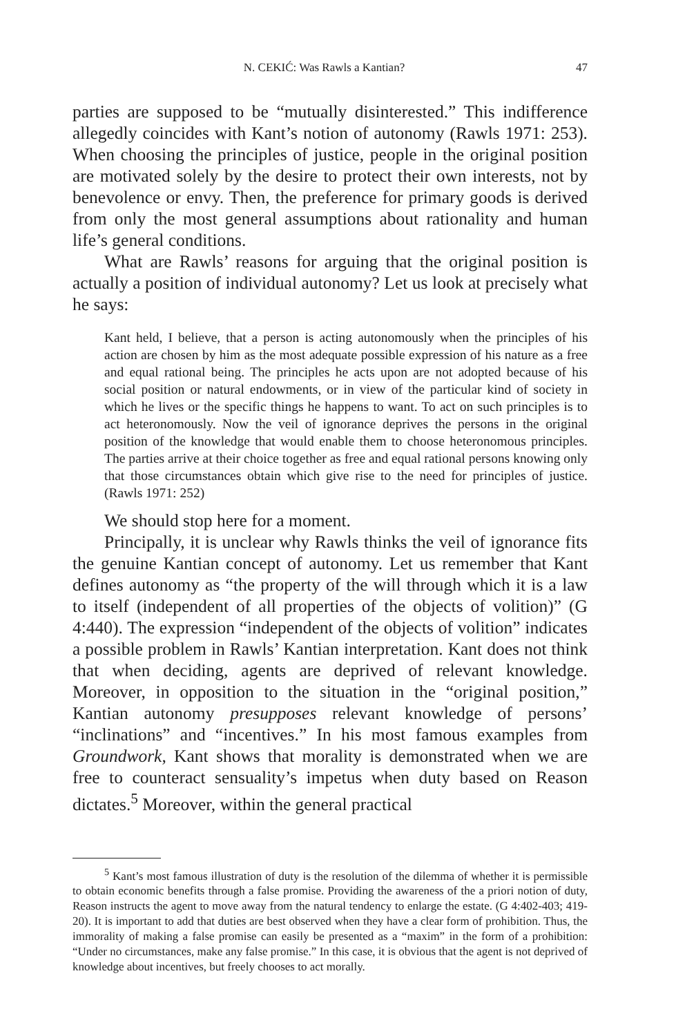N. CEKIĆ: Was Rawls a Kantian? 47
parties are supposed to be “mutually disinterested.” This indifference allegedly coincides with Kant’s notion of autonomy (Rawls 1971: 253). When choosing the principles of justice, people in the original position are motivated solely by the desire to protect their own interests, not by benevolence or envy. Then, the preference for primary goods is derived from only the most general assumptions about rationality and human life’s general conditions.
What are Rawls’ reasons for arguing that the original position is actually a position of individual autonomy? Let us look at precisely what he says:
Kant held, I believe, that a person is acting autonomously when the principles of his action are chosen by him as the most adequate possible expression of his nature as a free and equal rational being. The principles he acts upon are not adopted because of his social position or natural endowments, or in view of the particular kind of society in which he lives or the specific things he happens to want. To act on such principles is to act heteronomously. Now the veil of ignorance deprives the persons in the original position of the knowledge that would enable them to choose heteronomous principles. The parties arrive at their choice together as free and equal rational persons knowing only that those circumstances obtain which give rise to the need for principles of justice. (Rawls 1971: 252)
We should stop here for a moment.
Principally, it is unclear why Rawls thinks the veil of ignorance fits the genuine Kantian concept of autonomy. Let us remember that Kant defines autonomy as “the property of the will through which it is a law to itself (independent of all properties of the objects of volition)” (G 4:440). The expression “independent of the objects of volition” indicates a possible problem in Rawls’ Kantian interpretation. Kant does not think that when deciding, agents are deprived of relevant knowledge. Moreover, in opposition to the situation in the “original position,” Kantian autonomy presupposes relevant knowledge of persons’ “inclinations” and “incentives.” In his most famous examples from Groundwork, Kant shows that morality is demonstrated when we are free to counteract sensuality’s impetus when duty based on Reason dictates.<sup>5</sup> Moreover, within the general practical
<sup>5</sup> Kant’s most famous illustration of duty is the resolution of the dilemma of whether it is permissible to obtain economic benefits through a false promise. Providing the awareness of the a priori notion of duty, Reason instructs the agent to move away from the natural tendency to enlarge the estate. (G 4:402-403; 419-20). It is important to add that duties are best observed when they have a clear form of prohibition. Thus, the immorality of making a false promise can easily be presented as a “maxim” in the form of a prohibition: “Under no circumstances, make any false promise.” In this case, it is obvious that the agent is not deprived of knowledge about incentives, but freely chooses to act morally.